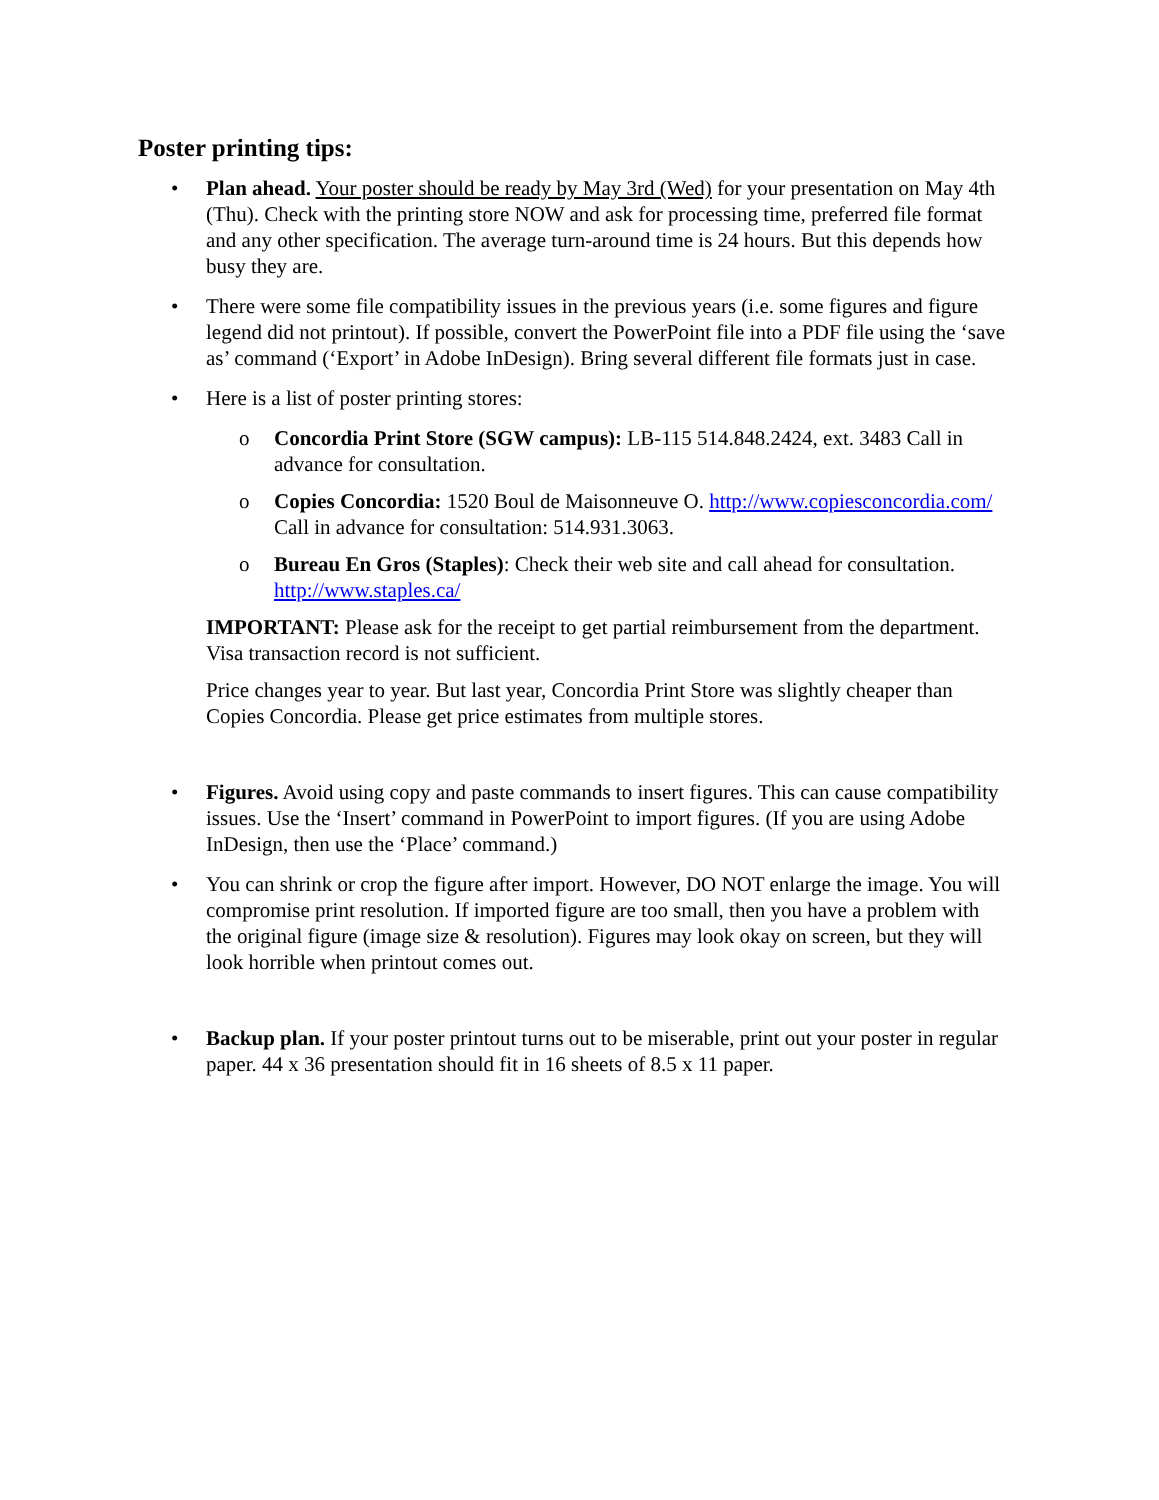Poster printing tips:
• Plan ahead. Your poster should be ready by May 3rd (Wed) for your presentation on May 4th (Thu). Check with the printing store NOW and ask for processing time, preferred file format and any other specification. The average turn-around time is 24 hours. But this depends how busy they are.
• There were some file compatibility issues in the previous years (i.e. some figures and figure legend did not printout). If possible, convert the PowerPoint file into a PDF file using the ‘save as’ command (‘Export’ in Adobe InDesign). Bring several different file formats just in case.
• Here is a list of poster printing stores:
o Concordia Print Store (SGW campus): LB-115 514.848.2424, ext. 3483 Call in advance for consultation.
o Copies Concordia: 1520 Boul de Maisonneuve O. http://www.copiesconcordia.com/ Call in advance for consultation: 514.931.3063.
o Bureau En Gros (Staples): Check their web site and call ahead for consultation. http://www.staples.ca/
IMPORTANT: Please ask for the receipt to get partial reimbursement from the department. Visa transaction record is not sufficient.
Price changes year to year. But last year, Concordia Print Store was slightly cheaper than Copies Concordia. Please get price estimates from multiple stores.
• Figures. Avoid using copy and paste commands to insert figures. This can cause compatibility issues. Use the ‘Insert’ command in PowerPoint to import figures. (If you are using Adobe InDesign, then use the ‘Place’ command.)
• You can shrink or crop the figure after import. However, DO NOT enlarge the image. You will compromise print resolution. If imported figure are too small, then you have a problem with the original figure (image size & resolution). Figures may look okay on screen, but they will look horrible when printout comes out.
• Backup plan. If your poster printout turns out to be miserable, print out your poster in regular paper. 44 x 36 presentation should fit in 16 sheets of 8.5 x 11 paper.